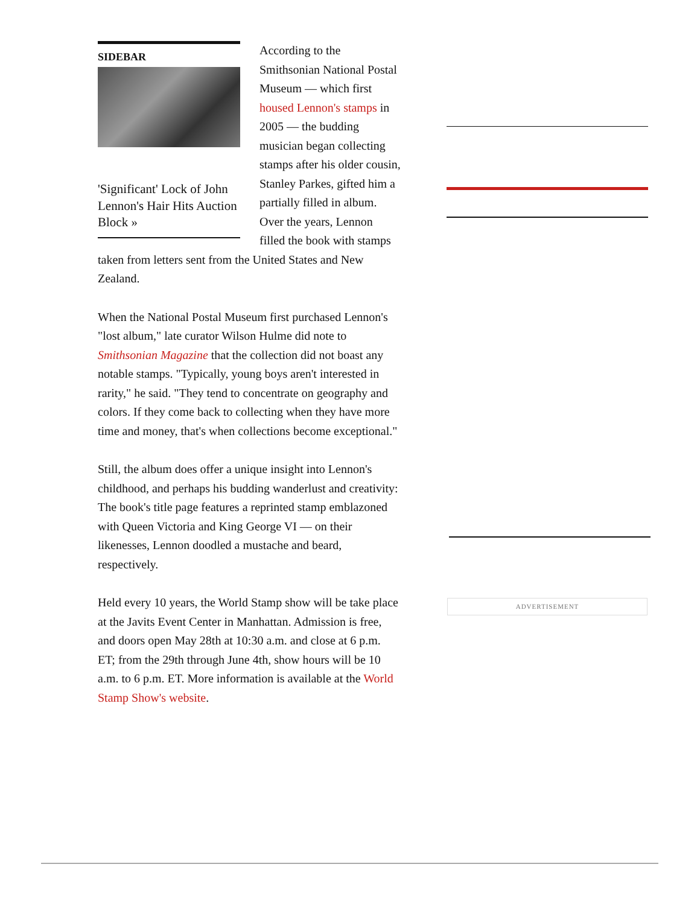SIDEBAR
'Significant' Lock of John Lennon's Hair Hits Auction Block »
According to the Smithsonian National Postal Museum — which first housed Lennon's stamps in 2005 — the budding musician began collecting stamps after his older cousin, Stanley Parkes, gifted him a partially filled in album. Over the years, Lennon filled the book with stamps taken from letters sent from the United States and New Zealand.
When the National Postal Museum first purchased Lennon's "lost album," late curator Wilson Hulme did note to Smithsonian Magazine that the collection did not boast any notable stamps. "Typically, young boys aren't interested in rarity," he said. "They tend to concentrate on geography and colors. If they come back to collecting when they have more time and money, that's when collections become exceptional."
Still, the album does offer a unique insight into Lennon's childhood, and perhaps his budding wanderlust and creativity: The book's title page features a reprinted stamp emblazoned with Queen Victoria and King George VI — on their likenesses, Lennon doodled a mustache and beard, respectively.
Held every 10 years, the World Stamp show will be take place at the Javits Event Center in Manhattan. Admission is free, and doors open May 28th at 10:30 a.m. and close at 6 p.m. ET; from the 29th through June 4th, show hours will be 10 a.m. to 6 p.m. ET. More information is available at the World Stamp Show's website.
ADVERTISEMENT